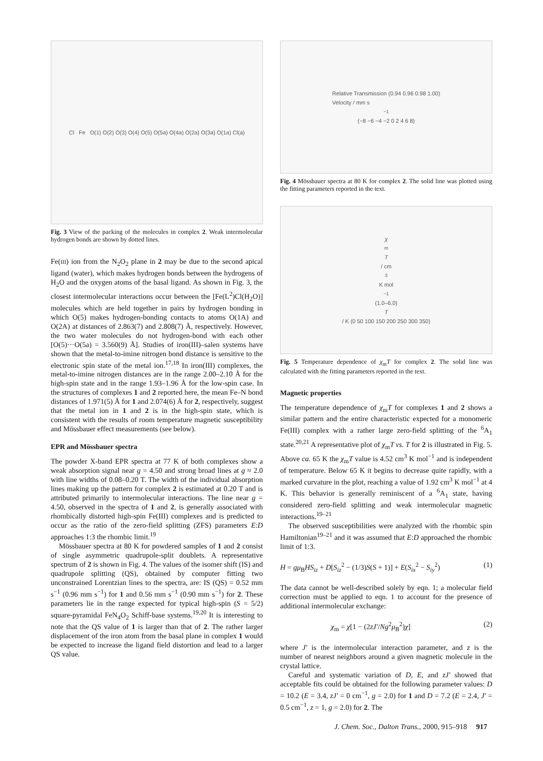Cl Fe O(1) O(2) O(3) O(4) O(5) O(5a) O(4a) O(2a) O(3a) O(1a) Cl(a)
Fig. 3 View of the packing of the molecules in complex 2. Weak intermolecular hydrogen bonds are shown by dotted lines.
Fe(III) ion from the N<sub>2</sub>O<sub>2</sub> plane in 2 may be due to the second apical ligand (water), which makes hydrogen bonds between the hydrogens of H<sub>2</sub>O and the oxygen atoms of the basal ligand. As shown in Fig. 3, the closest intermolecular interactions occur between the [Fe(L<sup>2</sup>)Cl(H<sub>2</sub>O)] molecules which are held together in pairs by hydrogen bonding in which O(5) makes hydrogen-bonding contacts to atoms O(1A) and O(2A) at distances of 2.863(7) and 2.808(7) Å, respectively. However, the two water molecules do not hydrogen-bond with each other [O(5)···O(5a) = 3.560(9) Å]. Studies of iron(III)–salen systems have shown that the metal-to-imine nitrogen bond distance is sensitive to the electronic spin state of the metal ion.<sup>17,18</sup> In iron(III) complexes, the metal-to-imine nitrogen distances are in the range 2.00–2.10 Å for the high-spin state and in the range 1.93–1.96 Å for the low-spin case. In the structures of complexes 1 and 2 reported here, the mean Fe–N bond distances of 1.971(5) Å for 1 and 2.074(6) Å for 2, respectively, suggest that the metal ion in 1 and 2 is in the high-spin state, which is consistent with the results of room temperature magnetic susceptibility and Mössbauer effect measurements (see below).
EPR and Mössbauer spectra
The powder X-band EPR spectra at 77 K of both complexes show a weak absorption signal near g = 4.50 and strong broad lines at g ≈ 2.0 with line widths of 0.08–0.20 T. The width of the individual absorption lines making up the pattern for complex 2 is estimated at 0.20 T and is attributed primarily to intermolecular interactions. The line near g = 4.50, observed in the spectra of 1 and 2, is generally associated with rhombically distorted high-spin Fe(III) complexes and is predicted to occur as the ratio of the zero-field splitting (ZFS) parameters E:D approaches 1:3 the rhombic limit.<sup>19</sup>
Mössbauer spectra at 80 K for powdered samples of 1 and 2 consist of single asymmetric quadrupole-split doublets. A representative spectrum of 2 is shown in Fig. 4. The values of the isomer shift (IS) and quadrupole splitting (QS), obtained by computer fitting two unconstrained Lorentzian lines to the spectra, are: IS (QS) = 0.52 mm s<sup>−1</sup> (0.96 mm s<sup>−1</sup>) for 1 and 0.56 mm s<sup>−1</sup> (0.90 mm s<sup>−1</sup>) for 2. These parameters lie in the range expected for typical high-spin (S = 5/2) square-pyramidal FeN<sub>4</sub>O<sub>2</sub> Schiff-base systems.<sup>19,20</sup> It is interesting to note that the QS value of 1 is larger than that of 2. The rather larger displacement of the iron atom from the basal plane in complex 1 would be expected to increase the ligand field distortion and lead to a larger QS value.
Relative Transmission (0.94 0.96 0.98 1.00)
Velocity / mm s<sup>−1</sup> (−8 −6 −4 −2 0 2 4 6 8)
Fig. 4 Mössbauer spectra at 80 K for complex 2. The solid line was plotted using the fitting parameters reported in the text.
χ
<sub>m</sub>
T
/ cm<sup>3</sup> K mol<sup>−1</sup> (1.0–6.0)
T
/ K (0 50 100 150 200 250 300 350)
Fig. 5 Temperature dependence of χ<sub>m</sub>T for complex 2. The solid line was calculated with the fitting parameters reported in the text.
Magnetic properties
The temperature dependence of χ<sub>m</sub>T for complexes 1 and 2 shows a similar pattern and the entire characteristic expected for a monomeric Fe(III) complex with a rather large zero-field splitting of the <sup>6</sup>A<sub>1</sub> state.<sup>20,21</sup> A representative plot of χ<sub>m</sub>T vs. T for 2 is illustrated in Fig. 5. Above ca. 65 K the χ<sub>m</sub>T value is 4.52 cm<sup>3</sup> K mol<sup>−1</sup> and is independent of temperature. Below 65 K it begins to decrease quite rapidly, with a marked curvature in the plot, reaching a value of 1.92 cm<sup>3</sup> K mol<sup>−1</sup> at 4 K. This behavior is generally reminiscent of a <sup>6</sup>A<sub>1</sub> state, having considered zero-field splitting and weak intermolecular magnetic interactions.<sup>19–21</sup>
The observed susceptibilities were analyzed with the rhombic spin Hamiltonian<sup>19–21</sup> and it was assumed that E:D approached the rhombic limit of 1:3.
H = gμ<sub>B</sub>HS<sub>iz</sub> + D[S<sub>iz</sub><sup>2</sup> − (1/3)S(S + 1)] + E(S<sub>ix</sub><sup>2</sup> − S<sub>iy</sub><sup>2</sup>) (1)
The data cannot be well-described solely by eqn. 1; a molecular field correction must be applied to eqn. 1 to account for the presence of additional intermolecular exchange:
χ<sub>m</sub> = χ[1 − (2zJ′/Ng<sup>2</sup>μ<sub>B</sub><sup>2</sup>)χ] (2)
where J′ is the intermolecular interaction parameter, and z is the number of nearest neighbors around a given magnetic molecule in the crystal lattice.
Careful and systematic variation of D, E, and zJ′ showed that acceptable fits could be obtained for the following parameter values: D = 10.2 (E = 3.4, zJ′ = 0 cm<sup>−1</sup>, g = 2.0) for 1 and D = 7.2 (E = 2.4, J′ = 0.5 cm<sup>−1</sup>, z = 1, g = 2.0) for 2. The
J. Chem. Soc., Dalton Trans., 2000, 915–918 917